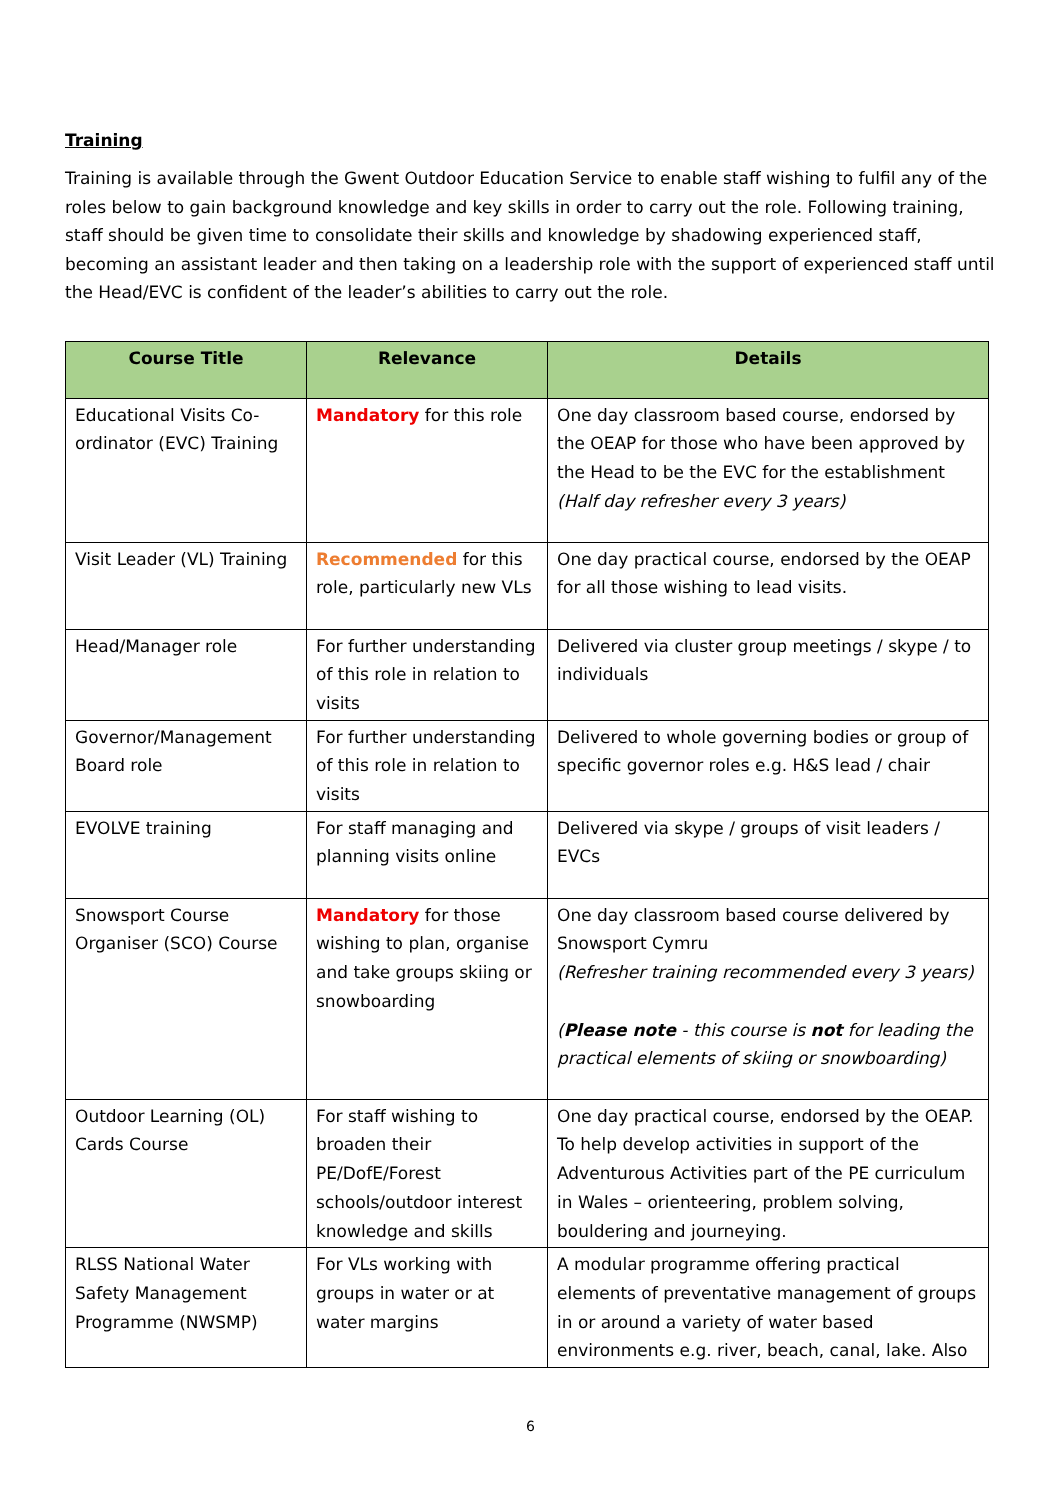Training
Training is available through the Gwent Outdoor Education Service to enable staff wishing to fulfil any of the roles below to gain background knowledge and key skills in order to carry out the role. Following training, staff should be given time to consolidate their skills and knowledge by shadowing experienced staff, becoming an assistant leader and then taking on a leadership role with the support of experienced staff until the Head/EVC is confident of the leader’s abilities to carry out the role.
| Course Title | Relevance | Details |
| --- | --- | --- |
| Educational Visits Co-ordinator (EVC) Training | Mandatory for this role | One day classroom based course, endorsed by the OEAP for those who have been approved by the Head to be the EVC for the establishment (Half day refresher every 3 years) |
| Visit Leader (VL) Training | Recommended for this role, particularly new VLs | One day practical course, endorsed by the OEAP for all those wishing to lead visits. |
| Head/Manager role | For further understanding of this role in relation to visits | Delivered via cluster group meetings / skype / to individuals |
| Governor/Management Board role | For further understanding of this role in relation to visits | Delivered to whole governing bodies or group of specific governor roles e.g. H&S lead / chair |
| EVOLVE training | For staff managing and planning visits online | Delivered via skype / groups of visit leaders / EVCs |
| Snowsport Course Organiser (SCO) Course | Mandatory for those wishing to plan, organise and take groups skiing or snowboarding | One day classroom based course delivered by Snowsport Cymru (Refresher training recommended every 3 years) ( Please note - this course is not for leading the practical elements of skiing or snowboarding) |
| Outdoor Learning (OL) Cards Course | For staff wishing to broaden their PE/DofE/Forest schools/outdoor interest knowledge and skills | One day practical course, endorsed by the OEAP. To help develop activities in support of the Adventurous Activities part of the PE curriculum in Wales – orienteering, problem solving, bouldering and journeying. |
| RLSS National Water Safety Management Programme (NWSMP) | For VLs working with groups in water or at water margins | A modular programme offering practical elements of preventative management of groups in or around a variety of water based environments e.g. river, beach, canal, lake. Also |
6